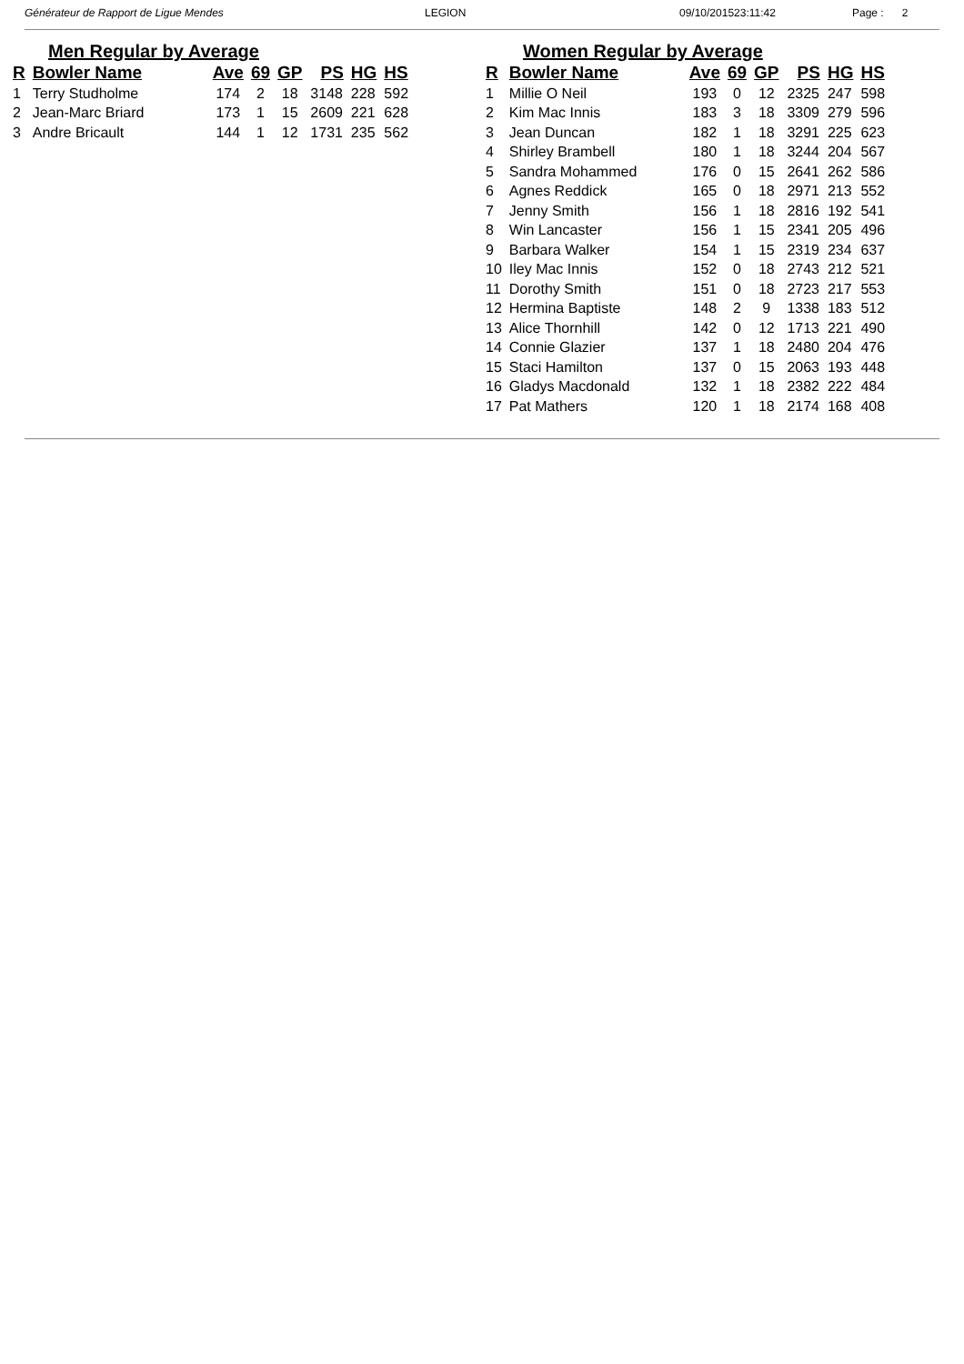Générateur de Rapport de Ligue Mendes LEGION 09/10/201523:11:42 Page : 2
Men Regular by Average
| R | Bowler Name | Ave | 69 | GP | PS | HG | HS |
| --- | --- | --- | --- | --- | --- | --- | --- |
| 1 | Terry Studholme | 174 | 2 | 18 | 3148 | 228 | 592 |
| 2 | Jean-Marc Briard | 173 | 1 | 15 | 2609 | 221 | 628 |
| 3 | Andre Bricault | 144 | 1 | 12 | 1731 | 235 | 562 |
Women Regular by Average
| R | Bowler Name | Ave | 69 | GP | PS | HG | HS |
| --- | --- | --- | --- | --- | --- | --- | --- |
| 1 | Millie O Neil | 193 | 0 | 12 | 2325 | 247 | 598 |
| 2 | Kim Mac Innis | 183 | 3 | 18 | 3309 | 279 | 596 |
| 3 | Jean Duncan | 182 | 1 | 18 | 3291 | 225 | 623 |
| 4 | Shirley Brambell | 180 | 1 | 18 | 3244 | 204 | 567 |
| 5 | Sandra Mohammed | 176 | 0 | 15 | 2641 | 262 | 586 |
| 6 | Agnes Reddick | 165 | 0 | 18 | 2971 | 213 | 552 |
| 7 | Jenny Smith | 156 | 1 | 18 | 2816 | 192 | 541 |
| 8 | Win Lancaster | 156 | 1 | 15 | 2341 | 205 | 496 |
| 9 | Barbara Walker | 154 | 1 | 15 | 2319 | 234 | 637 |
| 10 | Iley Mac Innis | 152 | 0 | 18 | 2743 | 212 | 521 |
| 11 | Dorothy Smith | 151 | 0 | 18 | 2723 | 217 | 553 |
| 12 | Hermina Baptiste | 148 | 2 | 9 | 1338 | 183 | 512 |
| 13 | Alice Thornhill | 142 | 0 | 12 | 1713 | 221 | 490 |
| 14 | Connie Glazier | 137 | 1 | 18 | 2480 | 204 | 476 |
| 15 | Staci Hamilton | 137 | 0 | 15 | 2063 | 193 | 448 |
| 16 | Gladys Macdonald | 132 | 1 | 18 | 2382 | 222 | 484 |
| 17 | Pat Mathers | 120 | 1 | 18 | 2174 | 168 | 408 |